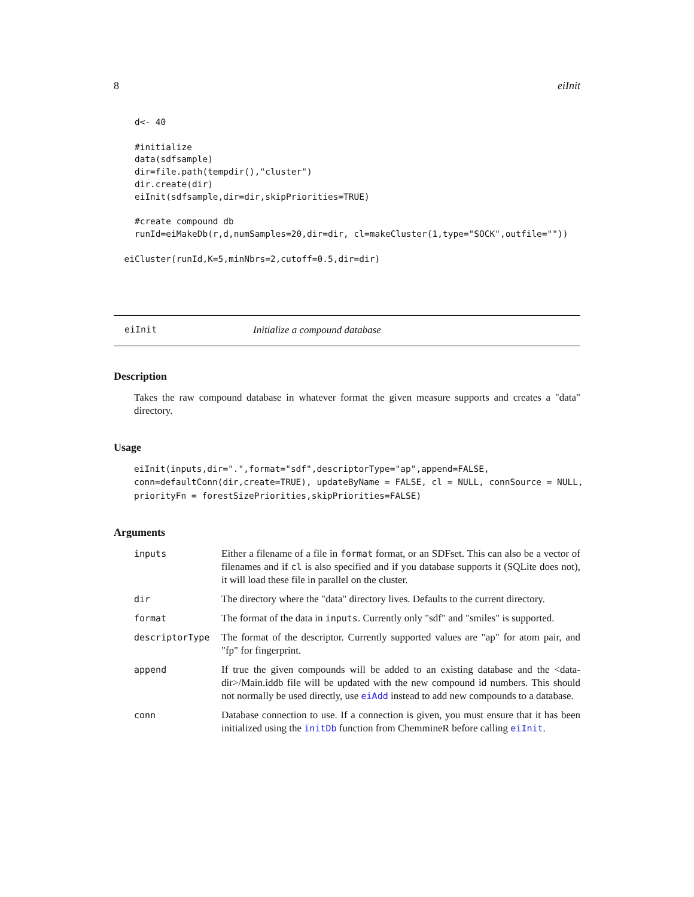8 eiInit
    d<- 40

    #initialize
    data(sdfsample)
    dir=file.path(tempdir(),"cluster")
    dir.create(dir)
    eiInit(sdfsample,dir=dir,skipPriorities=TRUE)

    #create compound db
    runId=eiMakeDb(r,d,numSamples=20,dir=dir, cl=makeCluster(1,type="SOCK",outfile=""))

  eiCluster(runId,K=5,minNbrs=2,cutoff=0.5,dir=dir)
eiInit Initialize a compound database
Description
Takes the raw compound database in whatever format the given measure supports and creates a "data" directory.
Usage
eiInit(inputs,dir=".",format="sdf",descriptorType="ap",append=FALSE,
conn=defaultConn(dir,create=TRUE), updateByName = FALSE, cl = NULL, connSource = NULL,
priorityFn = forestSizePriorities,skipPriorities=FALSE)
Arguments
| inputs | Either a filename of a file in format format, or an SDFset. This can also be a vector of filenames and if cl is also specified and if you database supports it (SQLite does not), it will load these file in parallel on the cluster. |
| dir | The directory where the "data" directory lives. Defaults to the current directory. |
| format | The format of the data in inputs . Currently only "sdf" and "smiles" is supported. |
| descriptorType | The format of the descriptor. Currently supported values are "ap" for atom pair, and "fp" for fingerprint. |
| append | If true the given compounds will be added to an existing database and the <data-dir>/Main.iddb file will be updated with the new compound id numbers. This should not normally be used directly, use eiAdd instead to add new compounds to a database. |
| conn | Database connection to use. If a connection is given, you must ensure that it has been initialized using the initDb function from ChemmineR before calling eiInit . |